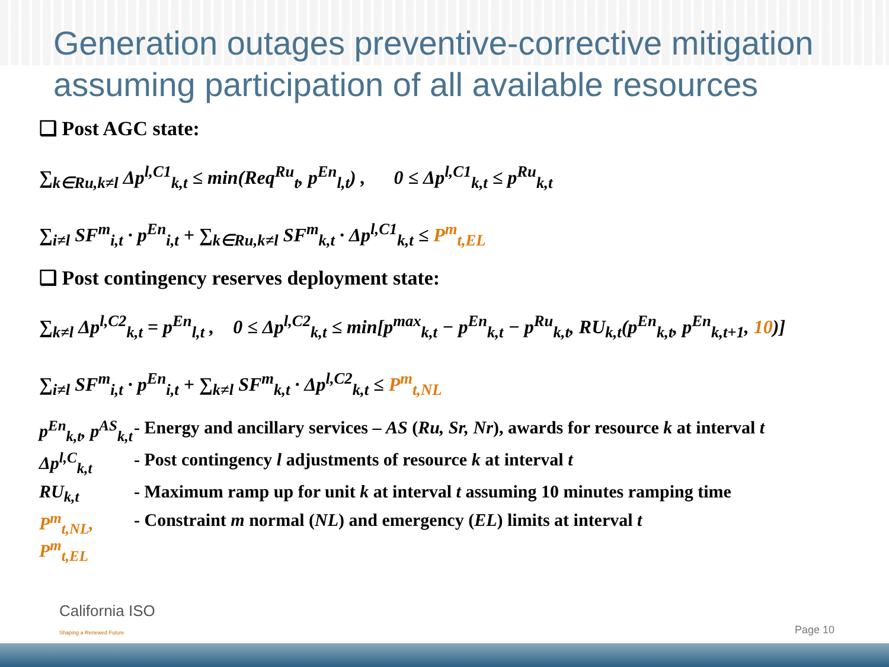Generation outages preventive-corrective mitigation assuming participation of all available resources
❑ Post AGC state:
∑<sub>k∈Ru,k≠l</sub> Δp<sup>l,C1</sup><sub>k,t</sub> ≤ min(Req<sup>Ru</sup><sub>t</sub>, p<sup>En</sup><sub>l,t</sub>) , 0 ≤ Δp<sup>l,C1</sup><sub>k,t</sub> ≤ p<sup>Ru</sup><sub>k,t</sub>
∑<sub>i≠l</sub> SF<sup>m</sup><sub>i,t</sub> · p<sup>En</sup><sub>i,t</sub> + ∑<sub>k∈Ru,k≠l</sub> SF<sup>m</sup><sub>k,t</sub> · Δp<sup>l,C1</sup><sub>k,t</sub> ≤ P<sup>m</sup><sub>t,EL</sub>
❑ Post contingency reserves deployment state:
∑<sub>k≠l</sub> Δp<sup>l,C2</sup><sub>k,t</sub> = p<sup>En</sup><sub>l,t</sub> , 0 ≤ Δp<sup>l,C2</sup><sub>k,t</sub> ≤ min[p<sup>max</sup><sub>k,t</sub> − p<sup>En</sup><sub>k,t</sub> − p<sup>Ru</sup><sub>k,t</sub>, RU<sub>k,t</sub>(p<sup>En</sup><sub>k,t</sub>, p<sup>En</sup><sub>k,t+1</sub>, 10)]
∑<sub>i≠l</sub> SF<sup>m</sup><sub>i,t</sub> · p<sup>En</sup><sub>i,t</sub> + ∑<sub>k≠l</sub> SF<sup>m</sup><sub>k,t</sub> · Δp<sup>l,C2</sup><sub>k,t</sub> ≤ P<sup>m</sup><sub>t,NL</sub>
p<sup>En</sup><sub>k,t</sub>, p<sup>AS</sup><sub>k,t</sub> - Energy and ancillary services – AS (Ru, Sr, Nr), awards for resource k at interval t
Δp<sup>l,C</sup><sub>k,t</sub> - Post contingency l adjustments of resource k at interval t
RU<sub>k,t</sub> - Maximum ramp up for unit k at interval t assuming 10 minutes ramping time
P<sup>m</sup><sub>t,NL</sub>, P<sup>m</sup><sub>t,EL</sub> - Constraint m normal (NL) and emergency (EL) limits at interval t
California ISO
Shaping a Renewed Future
Page 10